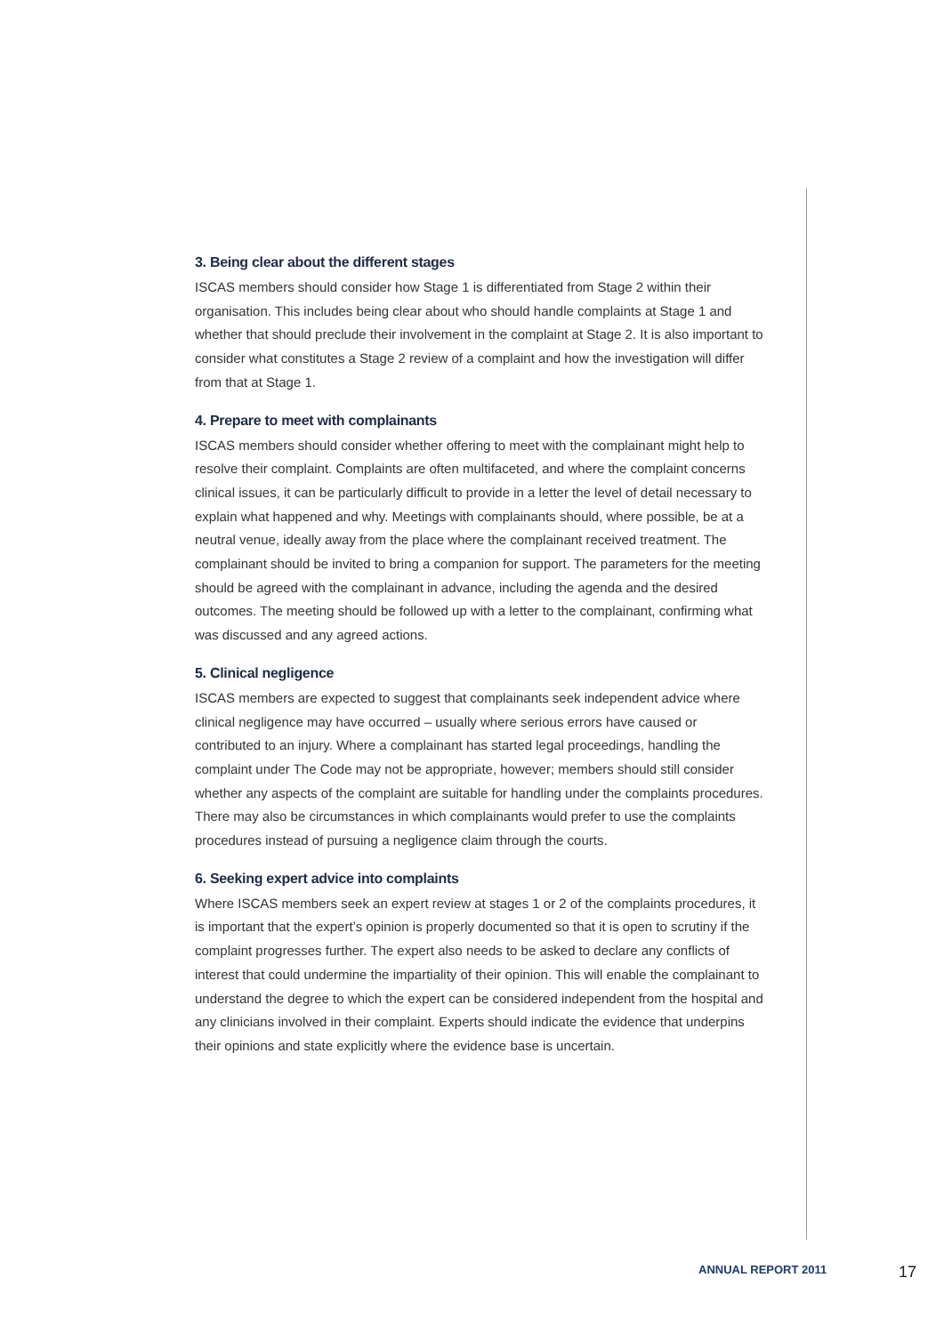3. Being clear about the different stages
ISCAS members should consider how Stage 1 is differentiated from Stage 2 within their organisation. This includes being clear about who should handle complaints at Stage 1 and whether that should preclude their involvement in the complaint at Stage 2. It is also important to consider what constitutes a Stage 2 review of a complaint and how the investigation will differ from that at Stage 1.
4. Prepare to meet with complainants
ISCAS members should consider whether offering to meet with the complainant might help to resolve their complaint. Complaints are often multifaceted, and where the complaint concerns clinical issues, it can be particularly difficult to provide in a letter the level of detail necessary to explain what happened and why. Meetings with complainants should, where possible, be at a neutral venue, ideally away from the place where the complainant received treatment. The complainant should be invited to bring a companion for support. The parameters for the meeting should be agreed with the complainant in advance, including the agenda and the desired outcomes. The meeting should be followed up with a letter to the complainant, confirming what was discussed and any agreed actions.
5. Clinical negligence
ISCAS members are expected to suggest that complainants seek independent advice where clinical negligence may have occurred – usually where serious errors have caused or contributed to an injury. Where a complainant has started legal proceedings, handling the complaint under The Code may not be appropriate, however; members should still consider whether any aspects of the complaint are suitable for handling under the complaints procedures. There may also be circumstances in which complainants would prefer to use the complaints procedures instead of pursuing a negligence claim through the courts.
6. Seeking expert advice into complaints
Where ISCAS members seek an expert review at stages 1 or 2 of the complaints procedures, it is important that the expert’s opinion is properly documented so that it is open to scrutiny if the complaint progresses further. The expert also needs to be asked to declare any conflicts of interest that could undermine the impartiality of their opinion. This will enable the complainant to understand the degree to which the expert can be considered independent from the hospital and any clinicians involved in their complaint. Experts should indicate the evidence that underpins their opinions and state explicitly where the evidence base is uncertain.
ANNUAL REPORT 2011 17